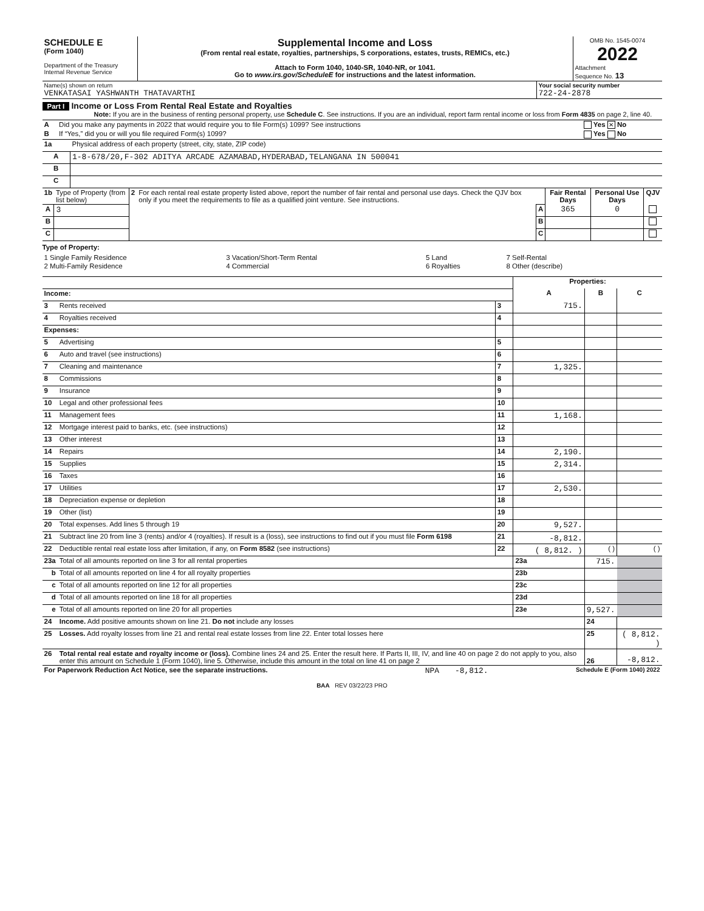| SCHEDULE E (Form 1040) Department of the Treasury Internal Revenue Service | Supplemental Income and Loss (From rental real estate, royalties, partnerships, S corporations, estates, trusts, REMICs, etc.) Attach to Form 1040, 1040-SR, 1040-NR, or 1041. Go to www.irs.gov/ScheduleE for instructions and the latest information. | OMB No. 1545-0074 2022 Attachment Sequence No. 13 |
| Name(s) shown on return VENKATASAI YASHWANTH THATAVARTHI | Your social security number 722-24-2878 |
Part I Income or Loss From Rental Real Estate and Royalties
Note: If you are in the business of renting personal property, use Schedule C. See instructions. If you are an individual, report farm rental income or loss from Form 4835 on page 2, line 40.
| A | Did you make any payments in 2022 that would require you to file Form(s) 1099? See instructions | Yes ✕ No |
| B | If “Yes,” did you or will you file required Form(s) 1099? | Yes No |
| 1a | Physical address of each property (street, city, state, ZIP code) |
| A | 1-8-678/20,F-302 ADITYA ARCADE AZAMABAD,HYDERABAD,TELANGANA IN 500041 |
| B | |
| C | |
| 1b | Type of Property (from list below) | 2 | For each rental real estate property listed above, report the number of fair rental and personal use days. Check the QJV box only if you meet the requirements to file as a qualified joint venture. See instructions. | | Fair Rental Days | Personal Use Days | QJV |
| A | 3 | | | A | 365 | 0 | |
| B | | | | B | | | |
| C | | | | C | | | |
Type of Property:
| 1 Single Family Residence | 3 Vacation/Short-Term Rental | 5 Land | 7 Self-Rental |
| 2 Multi-Family Residence | 4 Commercial | 6 Royalties | 8 Other (describe) |
| | | | Properties: | | |
| Income: | | | A | B | C |
| 3 | Rents received | 3 | 715. | | |
| 4 | Royalties received | 4 | | | |
| Expenses: | | | | | |
| 5 | Advertising | 5 | | | |
| 6 | Auto and travel (see instructions) | 6 | | | |
| 7 | Cleaning and maintenance | 7 | 1,325. | | |
| 8 | Commissions | 8 | | | |
| 9 | Insurance | 9 | | | |
| 10 | Legal and other professional fees | 10 | | | |
| 11 | Management fees | 11 | 1,168. | | |
| 12 | Mortgage interest paid to banks, etc. (see instructions) | 12 | | | |
| 13 | Other interest | 13 | | | |
| 14 | Repairs | 14 | 2,190. | | |
| 15 | Supplies | 15 | 2,314. | | |
| 16 | Taxes | 16 | | | |
| 17 | Utilities | 17 | 2,530. | | |
| 18 | Depreciation expense or depletion | 18 | | | |
| 19 | Other (list) | 19 | | | |
| 20 | Total expenses. Add lines 5 through 19 | 20 | 9,527. | | |
| 21 | Subtract line 20 from line 3 (rents) and/or 4 (royalties). If result is a (loss), see instructions to find out if you must file Form 6198 | 21 | -8,812. | | |
| 22 | Deductible rental real estate loss after limitation, if any, on Form 8582 (see instructions) | 22 | ( 8,812. ) | ( ) | ( ) |
| 23a | Total of all amounts reported on line 3 for all rental properties | | 23a | 715. | |
| b | Total of all amounts reported on line 4 for all royalty properties | | 23b | | |
| c | Total of all amounts reported on line 12 for all properties | | 23c | | |
| d | Total of all amounts reported on line 18 for all properties | | 23d | | |
| e | Total of all amounts reported on line 20 for all properties | | 23e | 9,527. | |
| 24 | Income. Add positive amounts shown on line 21. Do not include any losses | | | 24 | |
| 25 | Losses. Add royalty losses from line 21 and rental real estate losses from line 22. Enter total losses here | | | 25 | ( 8,812. ) |
| 26 | Total rental real estate and royalty income or (loss). Combine lines 24 and 25. Enter the result here. If Parts II, III, IV, and line 40 on page 2 do not apply to you, also enter this amount on Schedule 1 (Form 1040), line 5. Otherwise, include this amount in the total on line 41 on page 2 | | | 26 | -8,812. |
| For Paperwork Reduction Act Notice, see the separate instructions. | NPA | -8,812. | Schedule E (Form 1040) 2022 |
BAA REV 03/22/23 PRO